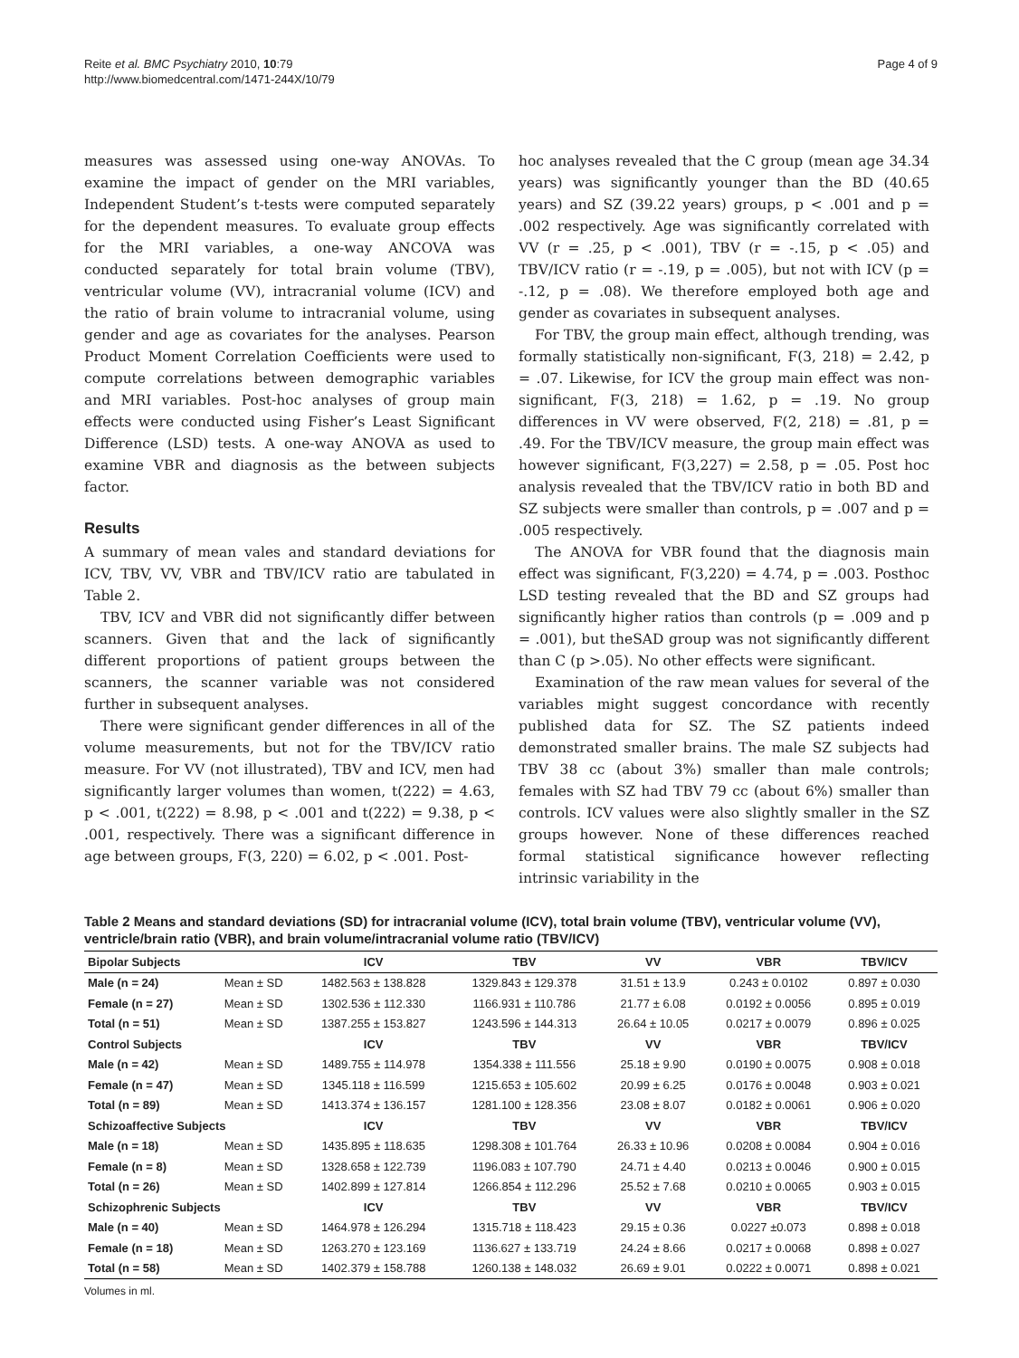Reite et al. BMC Psychiatry 2010, 10:79
http://www.biomedcentral.com/1471-244X/10/79
Page 4 of 9
measures was assessed using one-way ANOVAs. To examine the impact of gender on the MRI variables, Independent Student’s t-tests were computed separately for the dependent measures. To evaluate group effects for the MRI variables, a one-way ANCOVA was conducted separately for total brain volume (TBV), ventricular volume (VV), intracranial volume (ICV) and the ratio of brain volume to intracranial volume, using gender and age as covariates for the analyses. Pearson Product Moment Correlation Coefficients were used to compute correlations between demographic variables and MRI variables. Post-hoc analyses of group main effects were conducted using Fisher’s Least Significant Difference (LSD) tests. A one-way ANOVA as used to examine VBR and diagnosis as the between subjects factor.
Results
A summary of mean vales and standard deviations for ICV, TBV, VV, VBR and TBV/ICV ratio are tabulated in Table 2.
TBV, ICV and VBR did not significantly differ between scanners. Given that and the lack of significantly different proportions of patient groups between the scanners, the scanner variable was not considered further in subsequent analyses.
There were significant gender differences in all of the volume measurements, but not for the TBV/ICV ratio measure. For VV (not illustrated), TBV and ICV, men had significantly larger volumes than women, t(222) = 4.63, p < .001, t(222) = 8.98, p < .001 and t(222) = 9.38, p < .001, respectively. There was a significant difference in age between groups, F(3, 220) = 6.02, p < .001. Post-
hoc analyses revealed that the C group (mean age 34.34 years) was significantly younger than the BD (40.65 years) and SZ (39.22 years) groups, p < .001 and p = .002 respectively. Age was significantly correlated with VV (r = .25, p < .001), TBV (r = -.15, p < .05) and TBV/ICV ratio (r = -.19, p = .005), but not with ICV (p = -.12, p = .08). We therefore employed both age and gender as covariates in subsequent analyses.
For TBV, the group main effect, although trending, was formally statistically non-significant, F(3, 218) = 2.42, p = .07. Likewise, for ICV the group main effect was non-significant, F(3, 218) = 1.62, p = .19. No group differences in VV were observed, F(2, 218) = .81, p = .49. For the TBV/ICV measure, the group main effect was however significant, F(3,227) = 2.58, p = .05. Post hoc analysis revealed that the TBV/ICV ratio in both BD and SZ subjects were smaller than controls, p = .007 and p = .005 respectively.
The ANOVA for VBR found that the diagnosis main effect was significant, F(3,220) = 4.74, p = .003. Posthoc LSD testing revealed that the BD and SZ groups had significantly higher ratios than controls (p = .009 and p = .001), but theSAD group was not significantly different than C (p >.05). No other effects were significant.
Examination of the raw mean values for several of the variables might suggest concordance with recently published data for SZ. The SZ patients indeed demonstrated smaller brains. The male SZ subjects had TBV 38 cc (about 3%) smaller than male controls; females with SZ had TBV 79 cc (about 6%) smaller than controls. ICV values were also slightly smaller in the SZ groups however. None of these differences reached formal statistical significance however reflecting intrinsic variability in the
Table 2 Means and standard deviations (SD) for intracranial volume (ICV), total brain volume (TBV), ventricular volume (VV), ventricle/brain ratio (VBR), and brain volume/intracranial volume ratio (TBV/ICV)
| Bipolar Subjects | | ICV | TBV | VV | VBR | TBV/ICV |
| --- | --- | --- | --- | --- | --- | --- |
| Male (n = 24) | Mean ± SD | 1482.563 ± 138.828 | 1329.843 ± 129.378 | 31.51 ± 13.9 | 0.243 ± 0.0102 | 0.897 ± 0.030 |
| Female (n = 27) | Mean ± SD | 1302.536 ± 112.330 | 1166.931 ± 110.786 | 21.77 ± 6.08 | 0.0192 ± 0.0056 | 0.895 ± 0.019 |
| Total (n = 51) | Mean ± SD | 1387.255 ± 153.827 | 1243.596 ± 144.313 | 26.64 ± 10.05 | 0.0217 ± 0.0079 | 0.896 ± 0.025 |
| Control Subjects | | ICV | TBV | VV | VBR | TBV/ICV |
| Male (n = 42) | Mean ± SD | 1489.755 ± 114.978 | 1354.338 ± 111.556 | 25.18 ± 9.90 | 0.0190 ± 0.0075 | 0.908 ± 0.018 |
| Female (n = 47) | Mean ± SD | 1345.118 ± 116.599 | 1215.653 ± 105.602 | 20.99 ± 6.25 | 0.0176 ± 0.0048 | 0.903 ± 0.021 |
| Total (n = 89) | Mean ± SD | 1413.374 ± 136.157 | 1281.100 ± 128.356 | 23.08 ± 8.07 | 0.0182 ± 0.0061 | 0.906 ± 0.020 |
| Schizoaffective Subjects | | ICV | TBV | VV | VBR | TBV/ICV |
| Male (n = 18) | Mean ± SD | 1435.895 ± 118.635 | 1298.308 ± 101.764 | 26.33 ± 10.96 | 0.0208 ± 0.0084 | 0.904 ± 0.016 |
| Female (n = 8) | Mean ± SD | 1328.658 ± 122.739 | 1196.083 ± 107.790 | 24.71 ± 4.40 | 0.0213 ± 0.0046 | 0.900 ± 0.015 |
| Total (n = 26) | Mean ± SD | 1402.899 ± 127.814 | 1266.854 ± 112.296 | 25.52 ± 7.68 | 0.0210 ± 0.0065 | 0.903 ± 0.015 |
| Schizophrenic Subjects | | ICV | TBV | VV | VBR | TBV/ICV |
| Male (n = 40) | Mean ± SD | 1464.978 ± 126.294 | 1315.718 ± 118.423 | 29.15 ± 0.36 | 0.0227 ±0.073 | 0.898 ± 0.018 |
| Female (n = 18) | Mean ± SD | 1263.270 ± 123.169 | 1136.627 ± 133.719 | 24.24 ± 8.66 | 0.0217 ± 0.0068 | 0.898 ± 0.027 |
| Total (n = 58) | Mean ± SD | 1402.379 ± 158.788 | 1260.138 ± 148.032 | 26.69 ± 9.01 | 0.0222 ± 0.0071 | 0.898 ± 0.021 |
Volumes in ml.